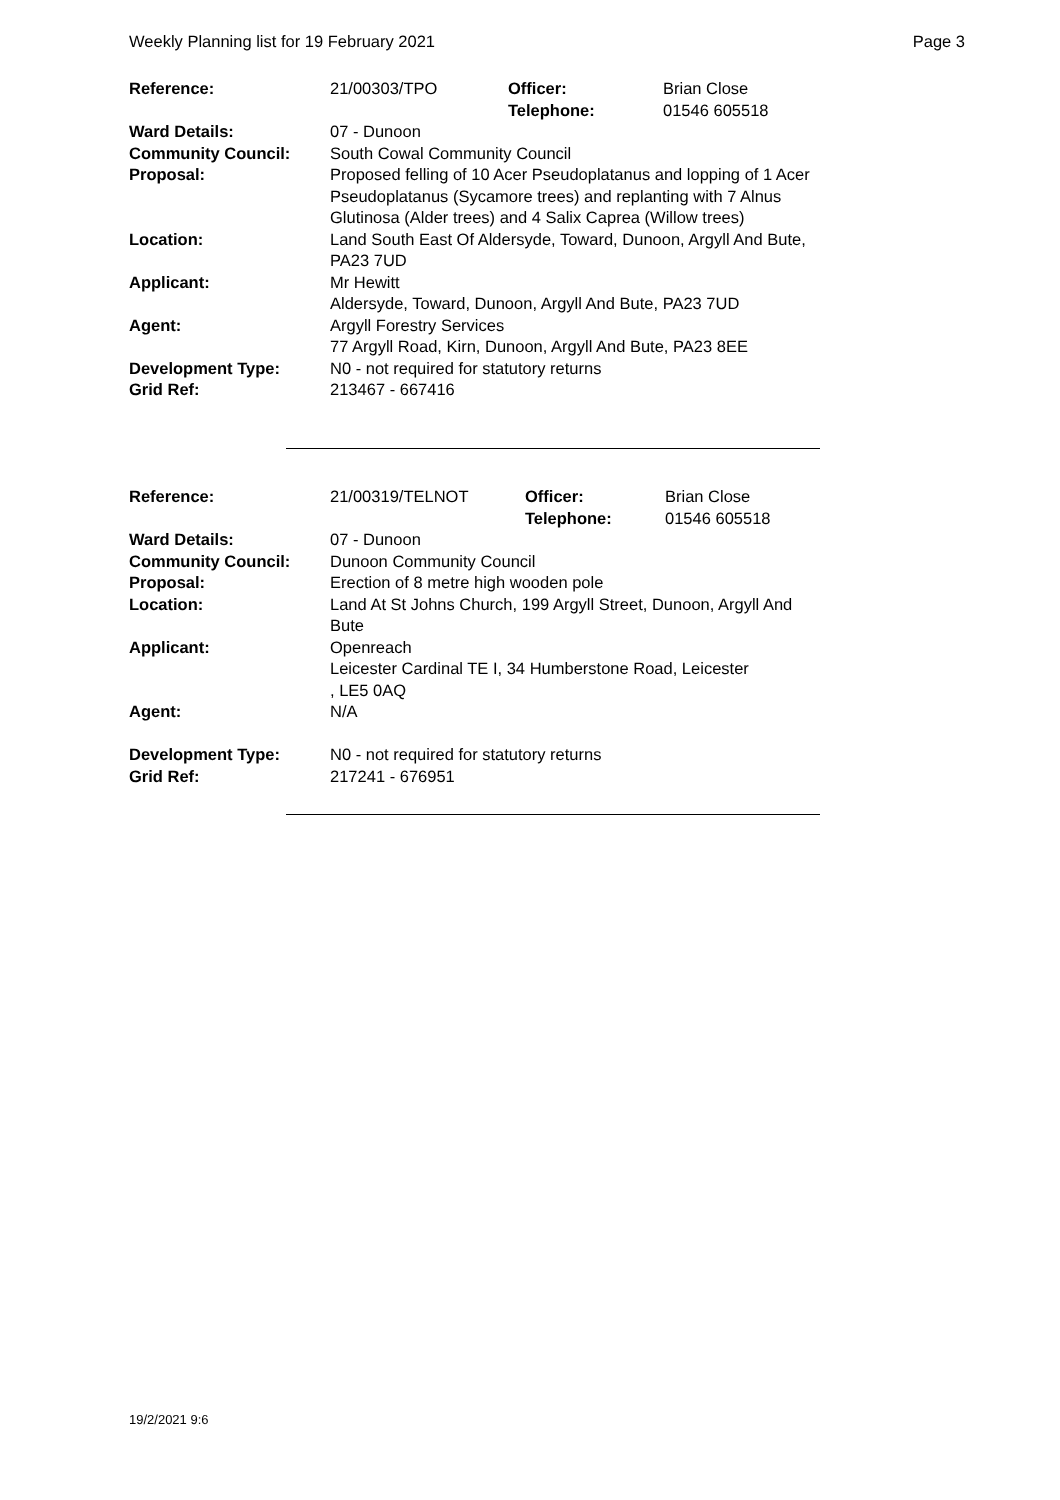Weekly Planning list for 19 February 2021 Page 3
| Reference: | 21/00303/TPO | Officer: Telephone: | Brian Close 01546 605518 |
| Ward Details: | 07 - Dunoon | | |
| Community Council: | South Cowal Community Council | | |
| Proposal: | Proposed felling of 10 Acer Pseudoplatanus and lopping of 1 Acer Pseudoplatanus (Sycamore trees) and replanting with 7 Alnus Glutinosa (Alder trees) and 4 Salix Caprea (Willow trees) | | |
| Location: | Land South East Of Aldersyde, Toward, Dunoon, Argyll And Bute, PA23 7UD | | |
| Applicant: | Mr Hewitt Aldersyde, Toward, Dunoon, Argyll And Bute, PA23 7UD | | |
| Agent: | Argyll Forestry Services 77 Argyll Road, Kirn, Dunoon, Argyll And Bute, PA23 8EE | | |
| Development Type: | N0 - not required for statutory returns | | |
| Grid Ref: | 213467 - 667416 | | |
| Reference: | 21/00319/TELNOT | Officer: Telephone: | Brian Close 01546 605518 |
| Ward Details: | 07 - Dunoon | | |
| Community Council: | Dunoon Community Council | | |
| Proposal: | Erection of 8 metre high wooden pole | | |
| Location: | Land At St Johns Church, 199 Argyll Street, Dunoon, Argyll And Bute | | |
| Applicant: | Openreach Leicester Cardinal TE I, 34 Humberstone Road, Leicester , LE5 0AQ | | |
| Agent: | N/A | | |
| Development Type: | N0 - not required for statutory returns | | |
| Grid Ref: | 217241 - 676951 | | |
19/2/2021 9:6